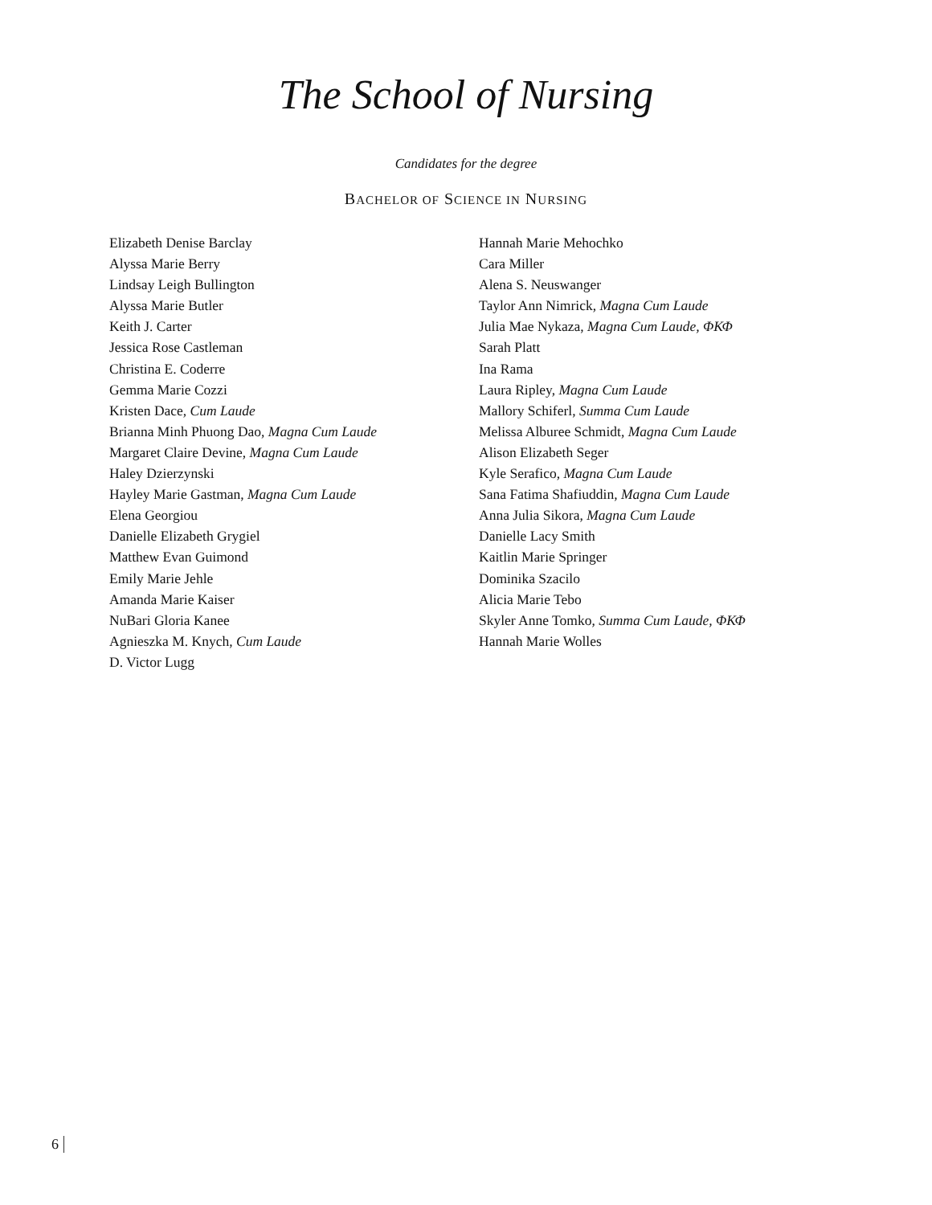The School of Nursing
Candidates for the degree
BACHELOR OF SCIENCE IN NURSING
Elizabeth Denise Barclay
Alyssa Marie Berry
Lindsay Leigh Bullington
Alyssa Marie Butler
Keith J. Carter
Jessica Rose Castleman
Christina E. Coderre
Gemma Marie Cozzi
Kristen Dace, Cum Laude
Brianna Minh Phuong Dao, Magna Cum Laude
Margaret Claire Devine, Magna Cum Laude
Haley Dzierzynski
Hayley Marie Gastman, Magna Cum Laude
Elena Georgiou
Danielle Elizabeth Grygiel
Matthew Evan Guimond
Emily Marie Jehle
Amanda Marie Kaiser
NuBari Gloria Kanee
Agnieszka M. Knych, Cum Laude
D. Victor Lugg
Hannah Marie Mehochko
Cara Miller
Alena S. Neuswanger
Taylor Ann Nimrick, Magna Cum Laude
Julia Mae Nykaza, Magna Cum Laude, ΦΚΦ
Sarah Platt
Ina Rama
Laura Ripley, Magna Cum Laude
Mallory Schiferl, Summa Cum Laude
Melissa Alburee Schmidt, Magna Cum Laude
Alison Elizabeth Seger
Kyle Serafico, Magna Cum Laude
Sana Fatima Shafiuddin, Magna Cum Laude
Anna Julia Sikora, Magna Cum Laude
Danielle Lacy Smith
Kaitlin Marie Springer
Dominika Szacilo
Alicia Marie Tebo
Skyler Anne Tomko, Summa Cum Laude, ΦΚΦ
Hannah Marie Wolles
6